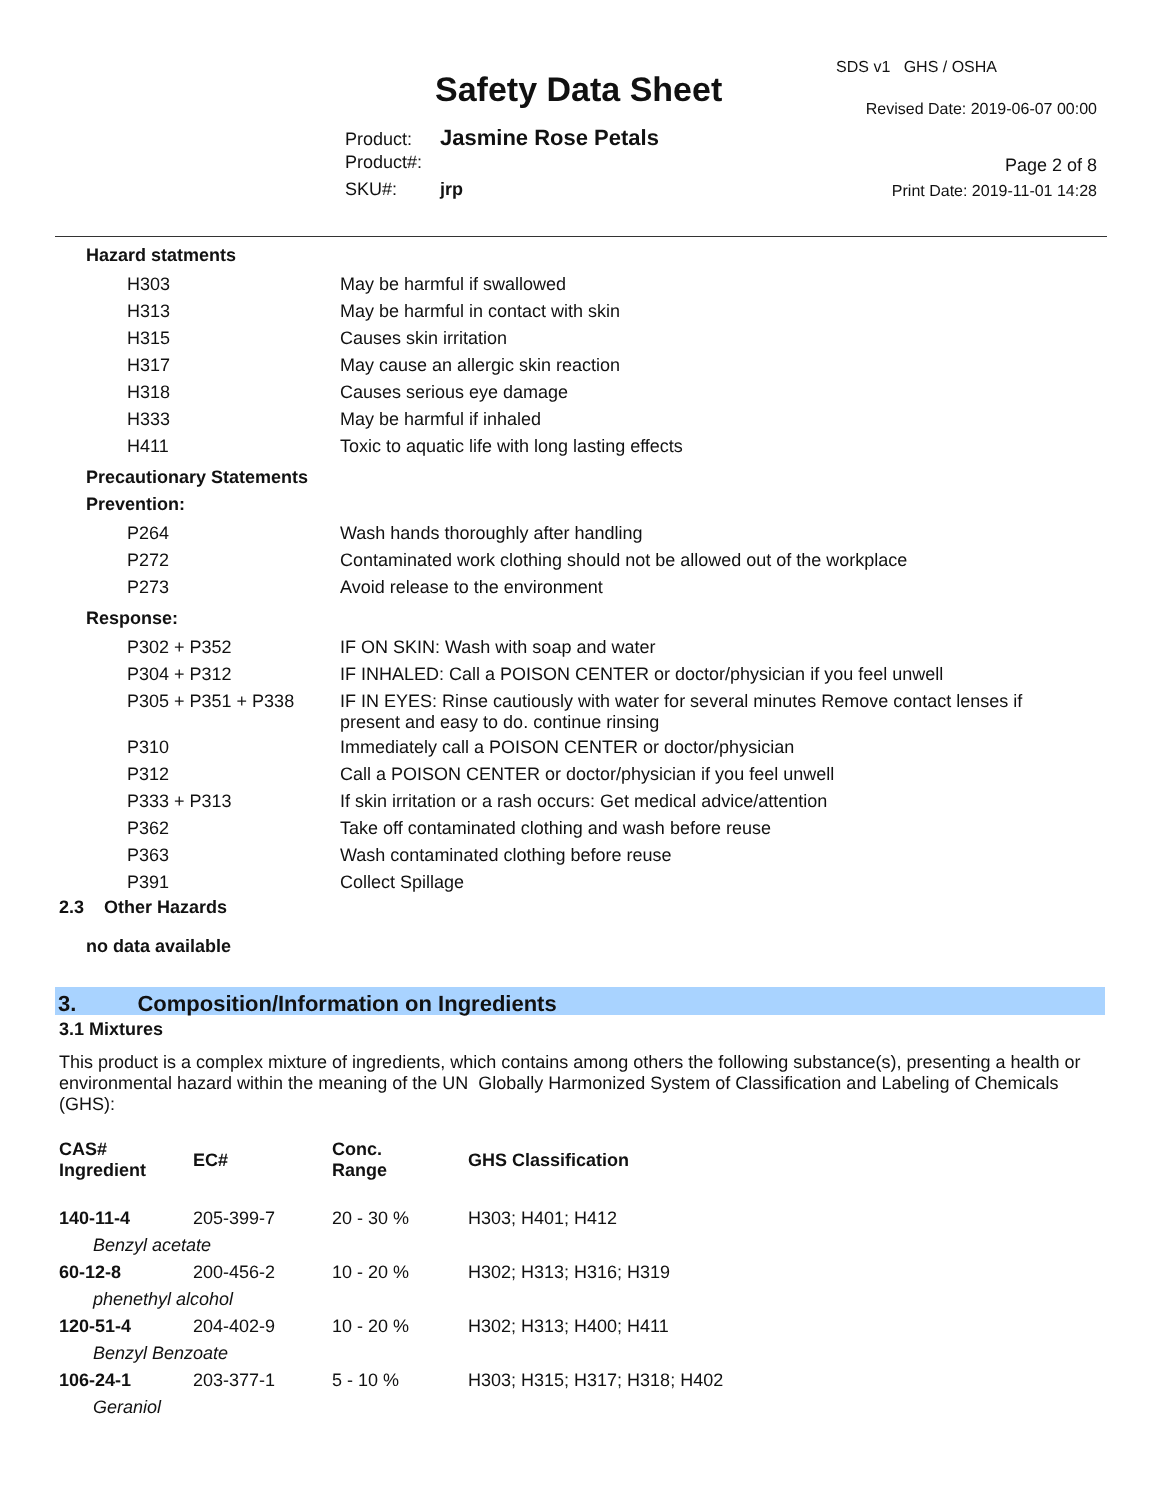Safety Data Sheet
SDS v1 GHS / OSHA
Revised Date: 2019-06-07 00:00
Product: Jasmine Rose Petals
Product#:
SKU#: jrp
Page 2 of 8
Print Date: 2019-11-01 14:28
Hazard statments
| H303 | May be harmful if swallowed |
| H313 | May be harmful in contact with skin |
| H315 | Causes skin irritation |
| H317 | May cause an allergic skin reaction |
| H318 | Causes serious eye damage |
| H333 | May be harmful if inhaled |
| H411 | Toxic to aquatic life with long lasting effects |
Precautionary Statements
Prevention:
| P264 | Wash hands thoroughly after handling |
| P272 | Contaminated work clothing should not be allowed out of the workplace |
| P273 | Avoid release to the environment |
Response:
| P302 + P352 | IF ON SKIN: Wash with soap and water |
| P304 + P312 | IF INHALED: Call a POISON CENTER or doctor/physician if you feel unwell |
| P305 + P351 + P338 | IF IN EYES: Rinse cautiously with water for several minutes Remove contact lenses if present and easy to do. continue rinsing |
| P310 | Immediately call a POISON CENTER or doctor/physician |
| P312 | Call a POISON CENTER or doctor/physician if you feel unwell |
| P333 + P313 | If skin irritation or a rash occurs: Get medical advice/attention |
| P362 | Take off contaminated clothing and wash before reuse |
| P363 | Wash contaminated clothing before reuse |
| P391 | Collect Spillage |
2.3 Other Hazards
no data available
3. Composition/Information on Ingredients
3.1 Mixtures
This product is a complex mixture of ingredients, which contains among others the following substance(s), presenting a health or environmental hazard within the meaning of the UN Globally Harmonized System of Classification and Labeling of Chemicals (GHS):
| CAS# Ingredient | EC# | Conc. Range | GHS Classification |
| --- | --- | --- | --- |
| 140-11-4 | 205-399-7 | 20 - 30 % | H303; H401; H412 |
| Benzyl acetate | | | |
| 60-12-8 | 200-456-2 | 10 - 20 % | H302; H313; H316; H319 |
| phenethyl alcohol | | | |
| 120-51-4 | 204-402-9 | 10 - 20 % | H302; H313; H400; H411 |
| Benzyl Benzoate | | | |
| 106-24-1 | 203-377-1 | 5 - 10 % | H303; H315; H317; H318; H402 |
| Geraniol | | | |